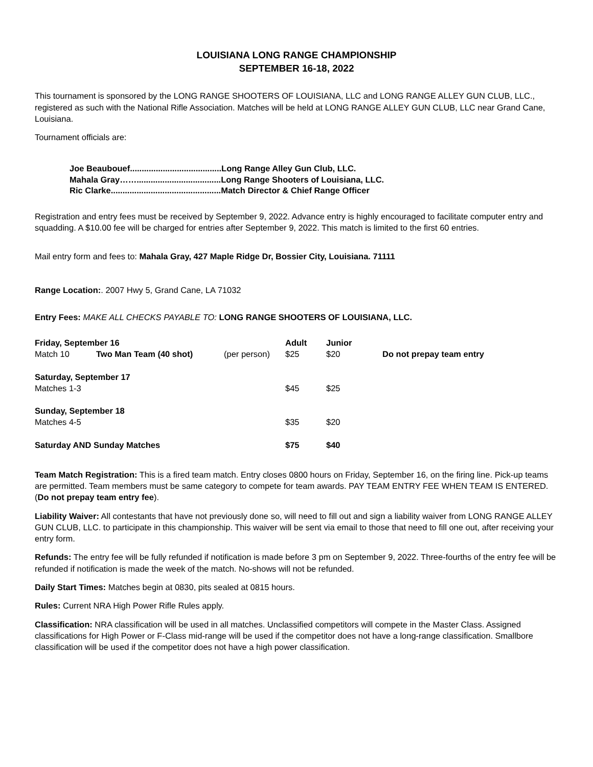LOUISIANA LONG RANGE CHAMPIONSHIP
SEPTEMBER 16-18, 2022
This tournament is sponsored by the LONG RANGE SHOOTERS OF LOUISIANA, LLC and LONG RANGE ALLEY GUN CLUB, LLC., registered as such with the National Rifle Association. Matches will be held at LONG RANGE ALLEY GUN CLUB, LLC near Grand Cane, Louisiana.
Tournament officials are:
Joe Beaubouef.......................................Long Range Alley Gun Club, LLC.
Mahala Gray……....................................Long Range Shooters of Louisiana, LLC.
Ric Clarke...............................................Match Director & Chief Range Officer
Registration and entry fees must be received by September 9, 2022. Advance entry is highly encouraged to facilitate computer entry and squadding. A $10.00 fee will be charged for entries after September 9, 2022. This match is limited to the first 60 entries.
Mail entry form and fees to: Mahala Gray, 427 Maple Ridge Dr, Bossier City, Louisiana. 71111
Range Location:. 2007 Hwy 5, Grand Cane, LA 71032
Entry Fees: MAKE ALL CHECKS PAYABLE TO: LONG RANGE SHOOTERS OF LOUISIANA, LLC.
| Friday, September 16 | | | Adult | Junior | |
| Match 10 | Two Man Team (40 shot) | (per person) | $25 | $20 | Do not prepay team entry |
| Saturday, September 17 | | | | | |
| Matches 1-3 | | | $45 | $25 | |
| Sunday, September 18 | | | | | |
| Matches 4-5 | | | $35 | $20 | |
| Saturday AND Sunday Matches | | | $75 | $40 | |
Team Match Registration: This is a fired team match. Entry closes 0800 hours on Friday, September 16, on the firing line. Pick-up teams are permitted. Team members must be same category to compete for team awards. PAY TEAM ENTRY FEE WHEN TEAM IS ENTERED. (Do not prepay team entry fee).
Liability Waiver: All contestants that have not previously done so, will need to fill out and sign a liability waiver from LONG RANGE ALLEY GUN CLUB, LLC. to participate in this championship. This waiver will be sent via email to those that need to fill one out, after receiving your entry form.
Refunds: The entry fee will be fully refunded if notification is made before 3 pm on September 9, 2022. Three-fourths of the entry fee will be refunded if notification is made the week of the match. No-shows will not be refunded.
Daily Start Times: Matches begin at 0830, pits sealed at 0815 hours.
Rules: Current NRA High Power Rifle Rules apply.
Classification: NRA classification will be used in all matches. Unclassified competitors will compete in the Master Class. Assigned classifications for High Power or F-Class mid-range will be used if the competitor does not have a long-range classification. Smallbore classification will be used if the competitor does not have a high power classification.